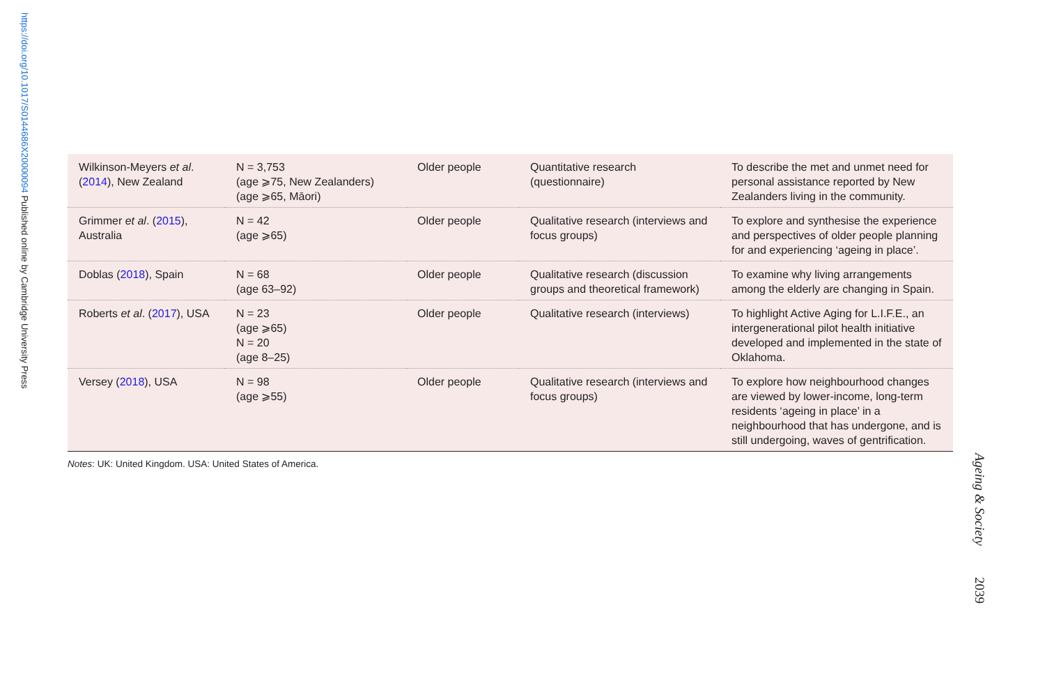https://doi.org/10.1017/S0144686X20000094 Published online by Cambridge University Press
| Wilkinson-Meyers et al . ( 2014 ), New Zealand | N = 3,753 (age ⩾75, New Zealanders) (age ⩾65, Māori) | Older people | Quantitative research (questionnaire) | To describe the met and unmet need for personal assistance reported by New Zealanders living in the community. |
| Grimmer et al . ( 2015 ), Australia | N = 42 (age ⩾65) | Older people | Qualitative research (interviews and focus groups) | To explore and synthesise the experience and perspectives of older people planning for and experiencing ‘ageing in place’. |
| Doblas ( 2018 ), Spain | N = 68 (age 63–92) | Older people | Qualitative research (discussion groups and theoretical framework) | To examine why living arrangements among the elderly are changing in Spain. |
| Roberts et al . ( 2017 ), USA | N = 23 (age ⩾65) N = 20 (age 8–25) | Older people | Qualitative research (interviews) | To highlight Active Aging for L.I.F.E., an intergenerational pilot health initiative developed and implemented in the state of Oklahoma. |
| Versey ( 2018 ), USA | N = 98 (age ⩾55) | Older people | Qualitative research (interviews and focus groups) | To explore how neighbourhood changes are viewed by lower-income, long-term residents ‘ageing in place’ in a neighbourhood that has undergone, and is still undergoing, waves of gentrification. |
Notes: UK: United Kingdom. USA: United States of America.
Ageing & Society 2039